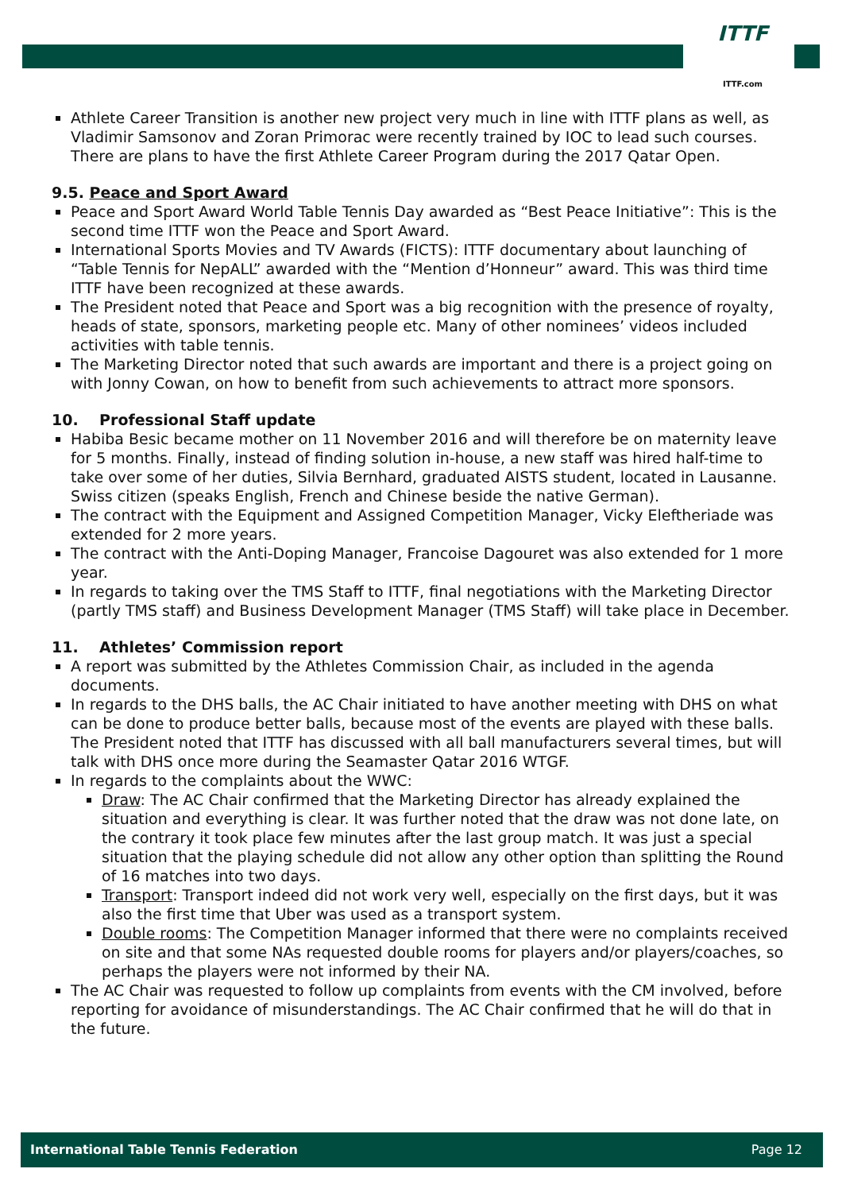ITTF
ITTF.com
Athlete Career Transition is another new project very much in line with ITTF plans as well, as Vladimir Samsonov and Zoran Primorac were recently trained by IOC to lead such courses. There are plans to have the first Athlete Career Program during the 2017 Qatar Open.
9.5. Peace and Sport Award
Peace and Sport Award World Table Tennis Day awarded as “Best Peace Initiative”: This is the second time ITTF won the Peace and Sport Award.
International Sports Movies and TV Awards (FICTS): ITTF documentary about launching of “Table Tennis for NepALL” awarded with the “Mention d’Honneur” award. This was third time ITTF have been recognized at these awards.
The President noted that Peace and Sport was a big recognition with the presence of royalty, heads of state, sponsors, marketing people etc. Many of other nominees’ videos included activities with table tennis.
The Marketing Director noted that such awards are important and there is a project going on with Jonny Cowan, on how to benefit from such achievements to attract more sponsors.
10. Professional Staff update
Habiba Besic became mother on 11 November 2016 and will therefore be on maternity leave for 5 months. Finally, instead of finding solution in-house, a new staff was hired half-time to take over some of her duties, Silvia Bernhard, graduated AISTS student, located in Lausanne. Swiss citizen (speaks English, French and Chinese beside the native German).
The contract with the Equipment and Assigned Competition Manager, Vicky Eleftheriade was extended for 2 more years.
The contract with the Anti-Doping Manager, Francoise Dagouret was also extended for 1 more year.
In regards to taking over the TMS Staff to ITTF, final negotiations with the Marketing Director (partly TMS staff) and Business Development Manager (TMS Staff) will take place in December.
11. Athletes’ Commission report
A report was submitted by the Athletes Commission Chair, as included in the agenda documents.
In regards to the DHS balls, the AC Chair initiated to have another meeting with DHS on what can be done to produce better balls, because most of the events are played with these balls. The President noted that ITTF has discussed with all ball manufacturers several times, but will talk with DHS once more during the Seamaster Qatar 2016 WTGF.
In regards to the complaints about the WWC:
Draw: The AC Chair confirmed that the Marketing Director has already explained the situation and everything is clear. It was further noted that the draw was not done late, on the contrary it took place few minutes after the last group match. It was just a special situation that the playing schedule did not allow any other option than splitting the Round of 16 matches into two days.
Transport: Transport indeed did not work very well, especially on the first days, but it was also the first time that Uber was used as a transport system.
Double rooms: The Competition Manager informed that there were no complaints received on site and that some NAs requested double rooms for players and/or players/coaches, so perhaps the players were not informed by their NA.
The AC Chair was requested to follow up complaints from events with the CM involved, before reporting for avoidance of misunderstandings. The AC Chair confirmed that he will do that in the future.
International Table Tennis Federation Page 12